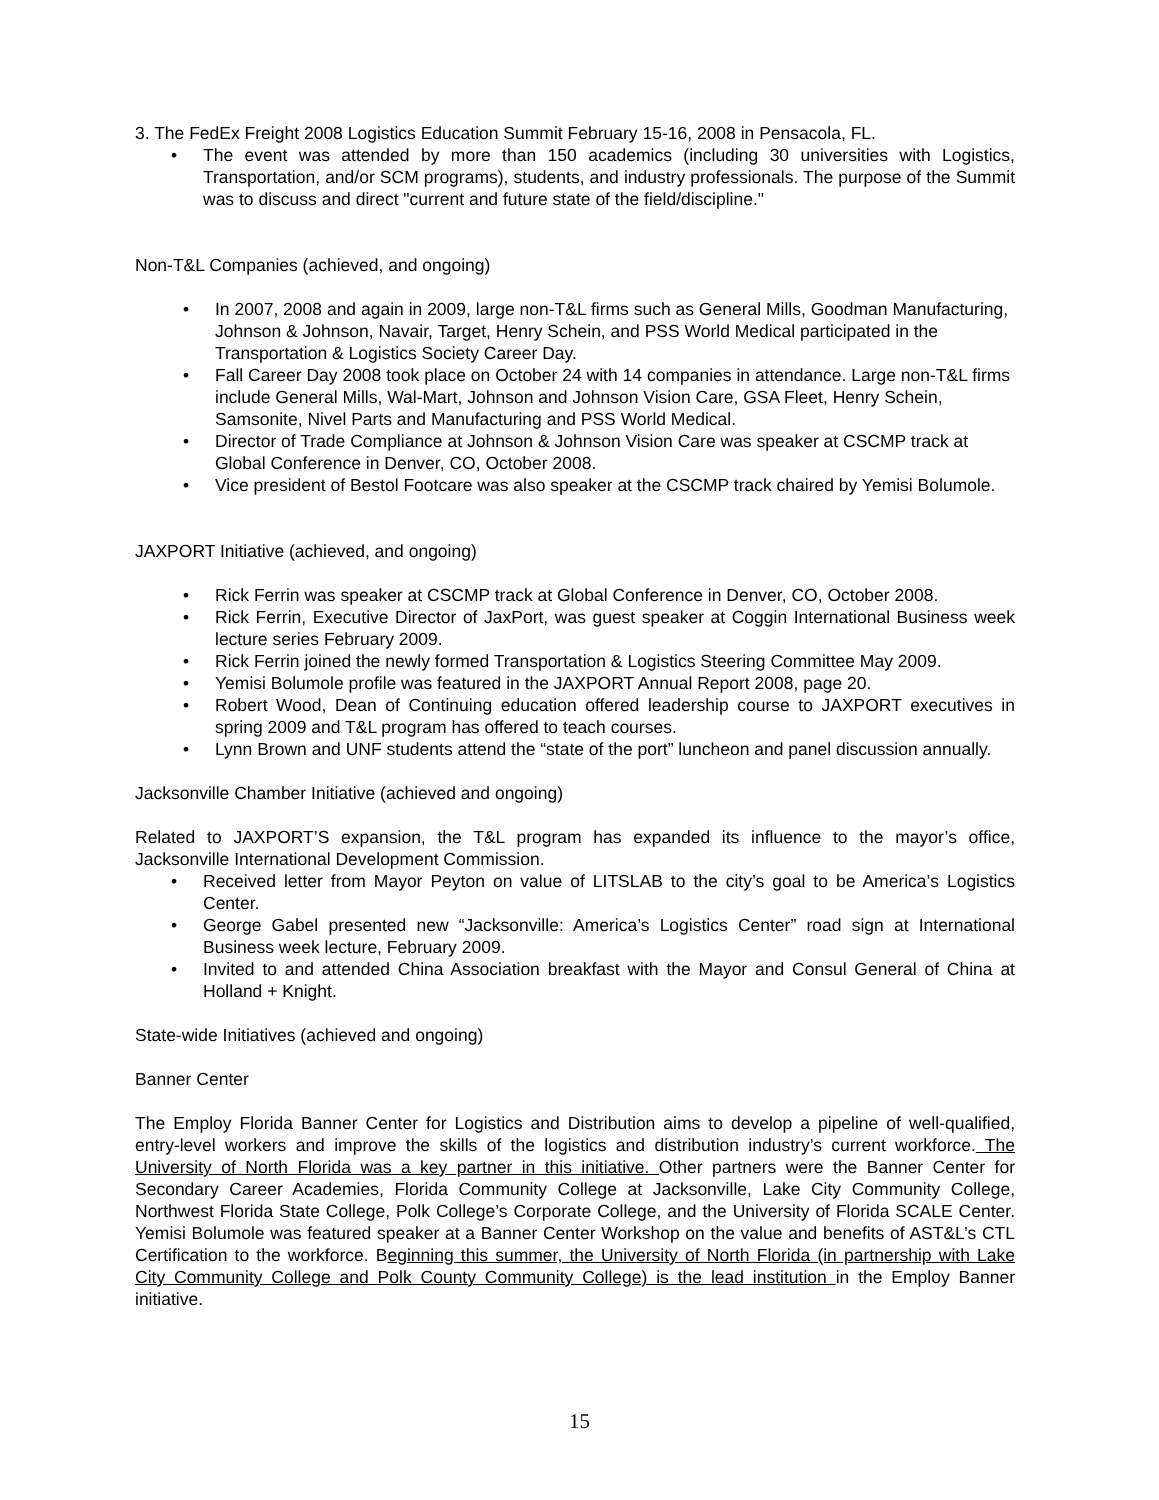3. The FedEx Freight 2008 Logistics Education Summit February 15-16, 2008 in Pensacola, FL.
• The event was attended by more than 150 academics (including 30 universities with Logistics, Transportation, and/or SCM programs), students, and industry professionals. The purpose of the Summit was to discuss and direct "current and future state of the field/discipline."
Non-T&L Companies (achieved, and ongoing)
• In 2007, 2008 and again in 2009, large non-T&L firms such as General Mills, Goodman Manufacturing, Johnson & Johnson, Navair, Target, Henry Schein, and PSS World Medical participated in the Transportation & Logistics Society Career Day.
• Fall Career Day 2008 took place on October 24 with 14 companies in attendance. Large non-T&L firms include General Mills, Wal-Mart, Johnson and Johnson Vision Care, GSA Fleet, Henry Schein, Samsonite, Nivel Parts and Manufacturing and PSS World Medical.
• Director of Trade Compliance at Johnson & Johnson Vision Care was speaker at CSCMP track at Global Conference in Denver, CO, October 2008.
• Vice president of Bestol Footcare was also speaker at the CSCMP track chaired by Yemisi Bolumole.
JAXPORT Initiative (achieved, and ongoing)
• Rick Ferrin was speaker at CSCMP track at Global Conference in Denver, CO, October 2008.
• Rick Ferrin, Executive Director of JaxPort, was guest speaker at Coggin International Business week lecture series February 2009.
• Rick Ferrin joined the newly formed Transportation & Logistics Steering Committee May 2009.
• Yemisi Bolumole profile was featured in the JAXPORT Annual Report 2008, page 20.
• Robert Wood, Dean of Continuing education offered leadership course to JAXPORT executives in spring 2009 and T&L program has offered to teach courses.
• Lynn Brown and UNF students attend the “state of the port” luncheon and panel discussion annually.
Jacksonville Chamber Initiative (achieved and ongoing)
Related to JAXPORT’S expansion, the T&L program has expanded its influence to the mayor’s office, Jacksonville International Development Commission.
• Received letter from Mayor Peyton on value of LITSLAB to the city’s goal to be America’s Logistics Center.
• George Gabel presented new “Jacksonville: America’s Logistics Center” road sign at International Business week lecture, February 2009.
• Invited to and attended China Association breakfast with the Mayor and Consul General of China at Holland + Knight.
State-wide Initiatives (achieved and ongoing)
Banner Center
The Employ Florida Banner Center for Logistics and Distribution aims to develop a pipeline of well-qualified, entry-level workers and improve the skills of the logistics and distribution industry’s current workforce. The University of North Florida was a key partner in this initiative. Other partners were the Banner Center for Secondary Career Academies, Florida Community College at Jacksonville, Lake City Community College, Northwest Florida State College, Polk College’s Corporate College, and the University of Florida SCALE Center. Yemisi Bolumole was featured speaker at a Banner Center Workshop on the value and benefits of AST&L’s CTL Certification to the workforce. Beginning this summer, the University of North Florida (in partnership with Lake City Community College and Polk County Community College) is the lead institution in the Employ Banner initiative.
15